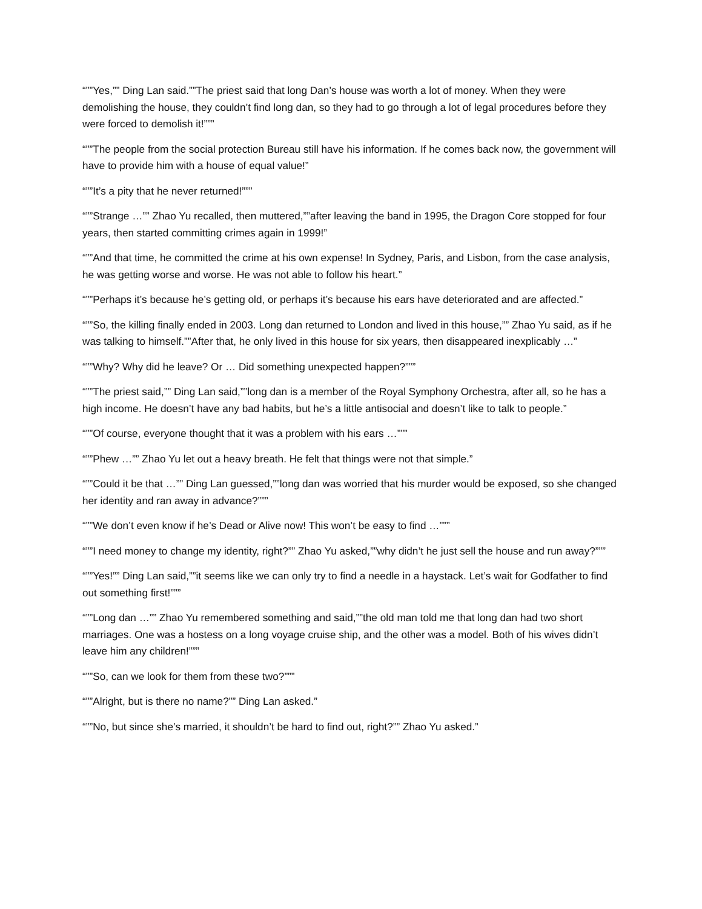“””Yes,”” Ding Lan said.””The priest said that long Dan’s house was worth a lot of money. When they were demolishing the house, they couldn’t find long dan, so they had to go through a lot of legal procedures before they were forced to demolish it!”””
“””The people from the social protection Bureau still have his information. If he comes back now, the government will have to provide him with a house of equal value!”
“””It’s a pity that he never returned!”””
“””Strange …”” Zhao Yu recalled, then muttered,””after leaving the band in 1995, the Dragon Core stopped for four years, then started committing crimes again in 1999!”
“””And that time, he committed the crime at his own expense! In Sydney, Paris, and Lisbon, from the case analysis, he was getting worse and worse. He was not able to follow his heart.”
“””Perhaps it’s because he’s getting old, or perhaps it’s because his ears have deteriorated and are affected.”
“””So, the killing finally ended in 2003. Long dan returned to London and lived in this house,”” Zhao Yu said, as if he was talking to himself.””After that, he only lived in this house for six years, then disappeared inexplicably …”
“””Why? Why did he leave? Or … Did something unexpected happen?”””
“””The priest said,”” Ding Lan said,””long dan is a member of the Royal Symphony Orchestra, after all, so he has a high income. He doesn’t have any bad habits, but he’s a little antisocial and doesn’t like to talk to people.”
“””Of course, everyone thought that it was a problem with his ears …”””
“””Phew …”” Zhao Yu let out a heavy breath. He felt that things were not that simple.”
“””Could it be that …”” Ding Lan guessed,””long dan was worried that his murder would be exposed, so she changed her identity and ran away in advance?”””
“””We don’t even know if he’s Dead or Alive now! This won’t be easy to find …”””
“””I need money to change my identity, right?”” Zhao Yu asked,””why didn’t he just sell the house and run away?”””
“””Yes!”” Ding Lan said,””it seems like we can only try to find a needle in a haystack. Let’s wait for Godfather to find out something first!”””
“””Long dan …”” Zhao Yu remembered something and said,””the old man told me that long dan had two short marriages. One was a hostess on a long voyage cruise ship, and the other was a model. Both of his wives didn’t leave him any children!”””
“””So, can we look for them from these two?”””
“””Alright, but is there no name?”” Ding Lan asked.”
“””No, but since she’s married, it shouldn’t be hard to find out, right?”” Zhao Yu asked.”